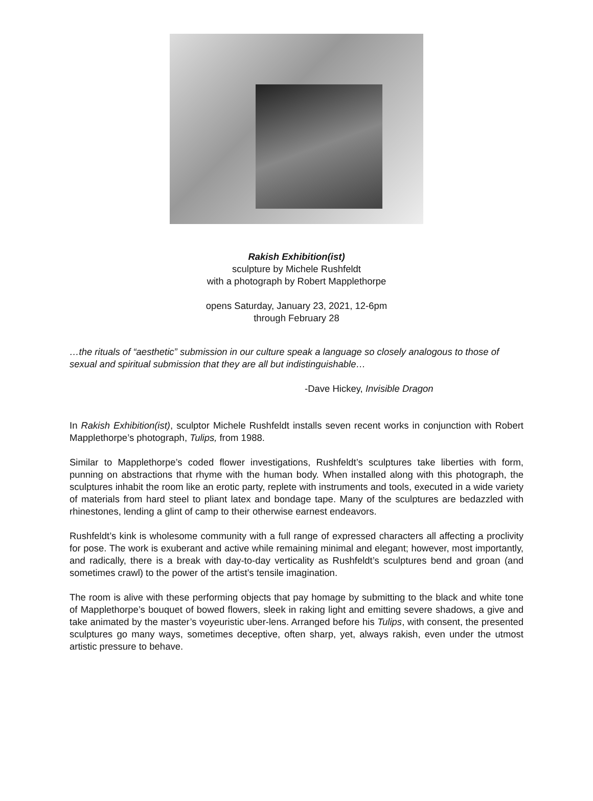Rakish Exhibition(ist)
sculpture by Michele Rushfeldt
with a photograph by Robert Mapplethorpe
opens Saturday, January 23, 2021, 12-6pm
through February 28
…the rituals of “aesthetic” submission in our culture speak a language so closely analogous to those of sexual and spiritual submission that they are all but indistinguishable…
-Dave Hickey, Invisible Dragon
In Rakish Exhibition(ist), sculptor Michele Rushfeldt installs seven recent works in conjunction with Robert Mapplethorpe’s photograph, Tulips, from 1988.
Similar to Mapplethorpe’s coded flower investigations, Rushfeldt’s sculptures take liberties with form, punning on abstractions that rhyme with the human body. When installed along with this photograph, the sculptures inhabit the room like an erotic party, replete with instruments and tools, executed in a wide variety of materials from hard steel to pliant latex and bondage tape. Many of the sculptures are bedazzled with rhinestones, lending a glint of camp to their otherwise earnest endeavors.
Rushfeldt’s kink is wholesome community with a full range of expressed characters all affecting a proclivity for pose. The work is exuberant and active while remaining minimal and elegant; however, most importantly, and radically, there is a break with day-to-day verticality as Rushfeldt’s sculptures bend and groan (and sometimes crawl) to the power of the artist’s tensile imagination.
The room is alive with these performing objects that pay homage by submitting to the black and white tone of Mapplethorpe’s bouquet of bowed flowers, sleek in raking light and emitting severe shadows, a give and take animated by the master’s voyeuristic uber-lens. Arranged before his Tulips, with consent, the presented sculptures go many ways, sometimes deceptive, often sharp, yet, always rakish, even under the utmost artistic pressure to behave.